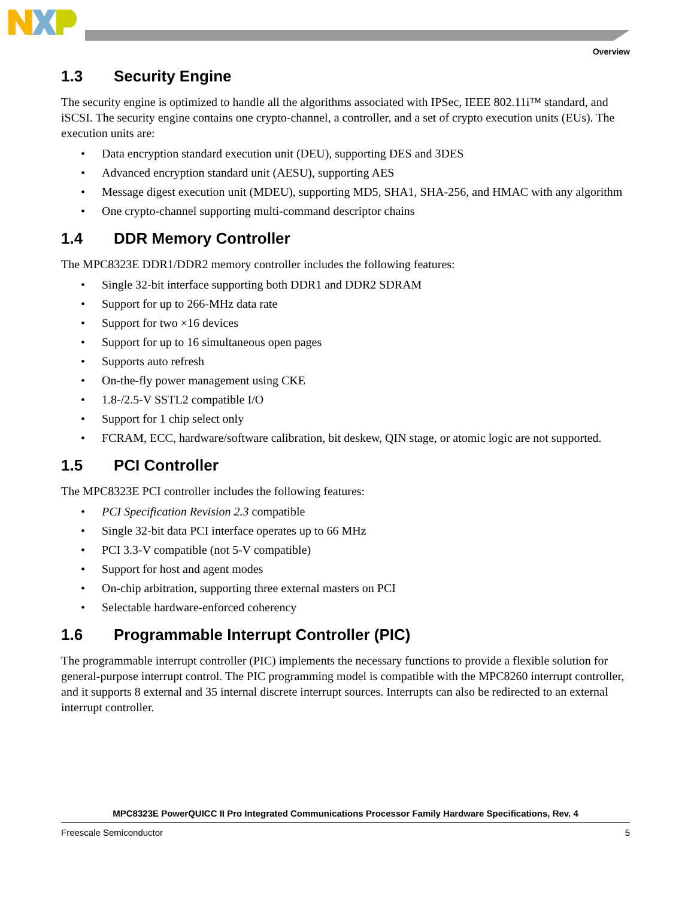Overview
1.3 Security Engine
The security engine is optimized to handle all the algorithms associated with IPSec, IEEE 802.11i™ standard, and iSCSI. The security engine contains one crypto-channel, a controller, and a set of crypto execution units (EUs). The execution units are:
• Data encryption standard execution unit (DEU), supporting DES and 3DES
• Advanced encryption standard unit (AESU), supporting AES
• Message digest execution unit (MDEU), supporting MD5, SHA1, SHA-256, and HMAC with any algorithm
• One crypto-channel supporting multi-command descriptor chains
1.4 DDR Memory Controller
The MPC8323E DDR1/DDR2 memory controller includes the following features:
• Single 32-bit interface supporting both DDR1 and DDR2 SDRAM
• Support for up to 266-MHz data rate
• Support for two ×16 devices
• Support for up to 16 simultaneous open pages
• Supports auto refresh
• On-the-fly power management using CKE
• 1.8-/2.5-V SSTL2 compatible I/O
• Support for 1 chip select only
• FCRAM, ECC, hardware/software calibration, bit deskew, QIN stage, or atomic logic are not supported.
1.5 PCI Controller
The MPC8323E PCI controller includes the following features:
• PCI Specification Revision 2.3 compatible
• Single 32-bit data PCI interface operates up to 66 MHz
• PCI 3.3-V compatible (not 5-V compatible)
• Support for host and agent modes
• On-chip arbitration, supporting three external masters on PCI
• Selectable hardware-enforced coherency
1.6 Programmable Interrupt Controller (PIC)
The programmable interrupt controller (PIC) implements the necessary functions to provide a flexible solution for general-purpose interrupt control. The PIC programming model is compatible with the MPC8260 interrupt controller, and it supports 8 external and 35 internal discrete interrupt sources. Interrupts can also be redirected to an external interrupt controller.
MPC8323E PowerQUICC II Pro Integrated Communications Processor Family Hardware Specifications, Rev. 4
Freescale Semiconductor 5